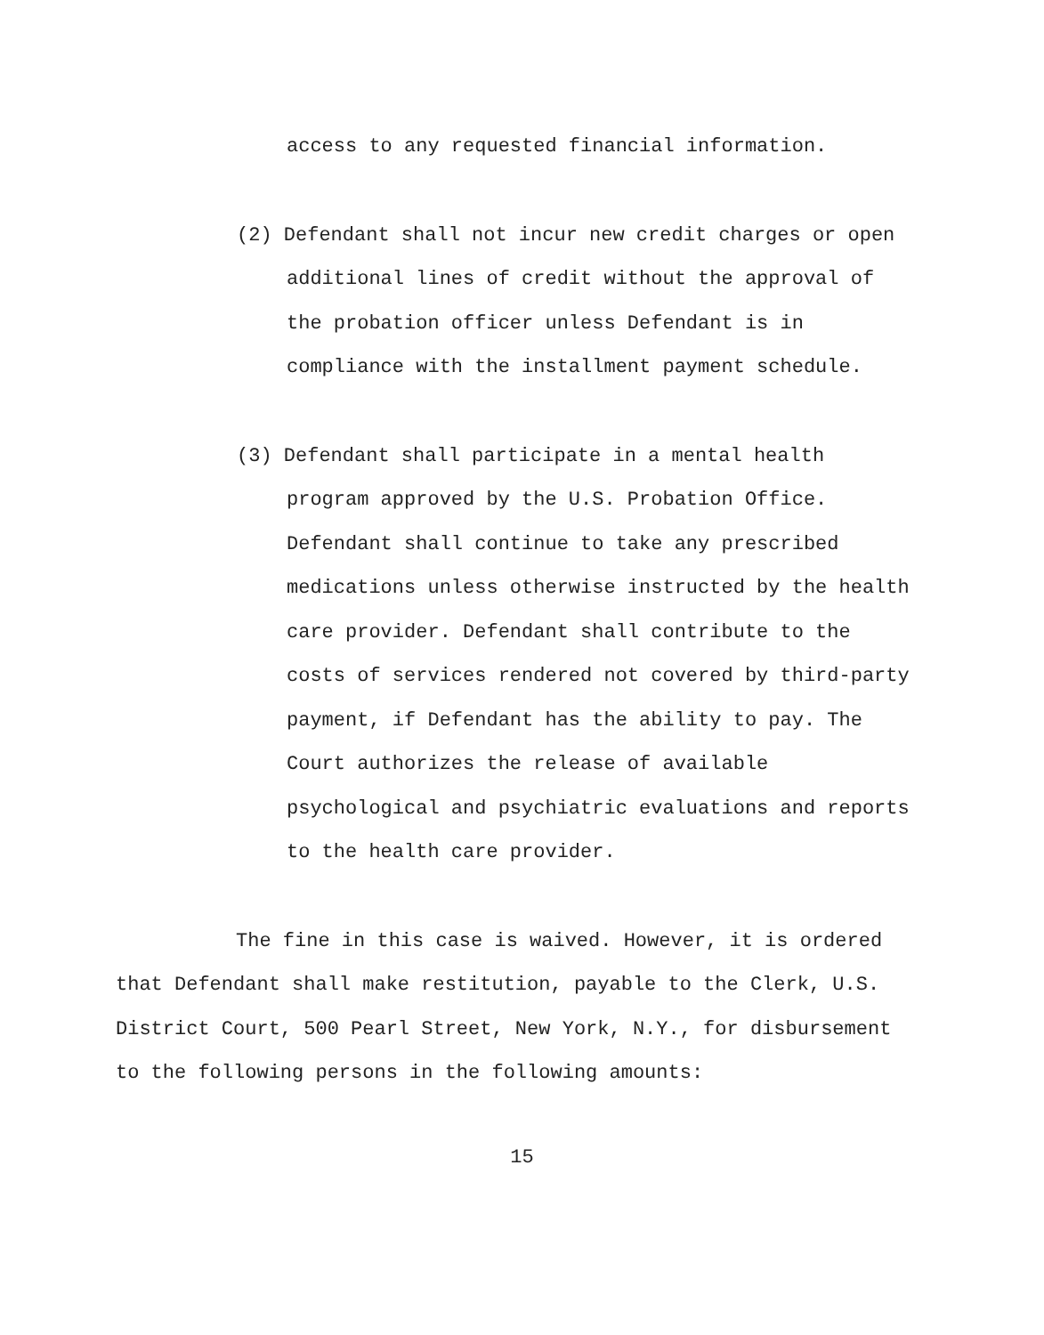access to any requested financial information.
(2) Defendant shall not incur new credit charges or open additional lines of credit without the approval of the probation officer unless Defendant is in compliance with the installment payment schedule.
(3) Defendant shall participate in a mental health program approved by the U.S. Probation Office. Defendant shall continue to take any prescribed medications unless otherwise instructed by the health care provider. Defendant shall contribute to the costs of services rendered not covered by third-party payment, if Defendant has the ability to pay. The Court authorizes the release of available psychological and psychiatric evaluations and reports to the health care provider.
The fine in this case is waived. However, it is ordered that Defendant shall make restitution, payable to the Clerk, U.S. District Court, 500 Pearl Street, New York, N.Y., for disbursement to the following persons in the following amounts:
15